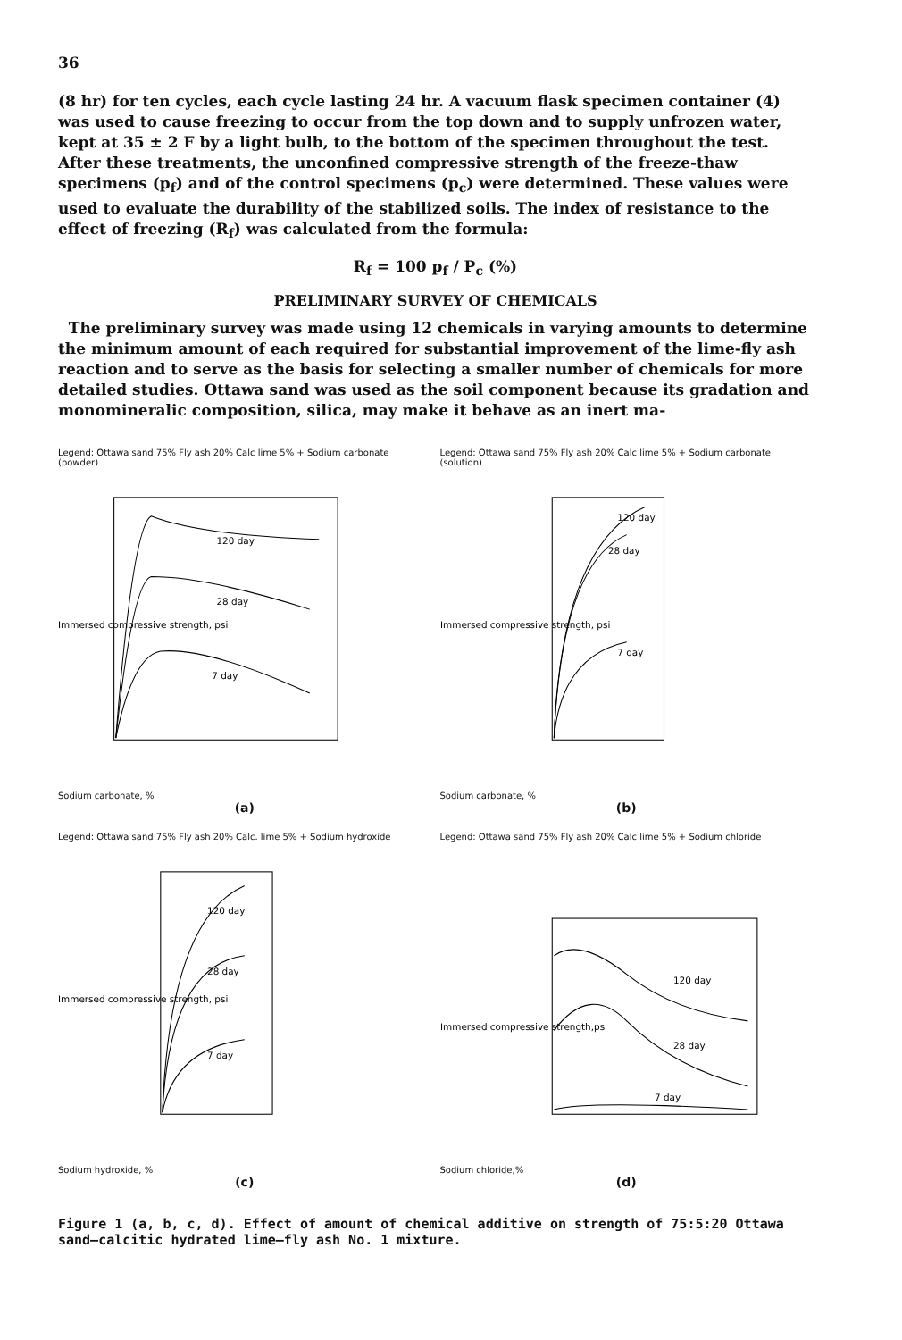36
(8 hr) for ten cycles, each cycle lasting 24 hr. A vacuum flask specimen container (4) was used to cause freezing to occur from the top down and to supply unfrozen water, kept at 35 ± 2 F by a light bulb, to the bottom of the specimen throughout the test. After these treatments, the unconfined compressive strength of the freeze-thaw specimens (p<sub>f</sub>) and of the control specimens (p<sub>c</sub>) were determined. These values were used to evaluate the durability of the stabilized soils. The index of resistance to the effect of freezing (R<sub>f</sub>) was calculated from the formula:
R<sub>f</sub> = 100 p<sub>f</sub> / P<sub>c</sub> (%)
PRELIMINARY SURVEY OF CHEMICALS
The preliminary survey was made using 12 chemicals in varying amounts to determine the minimum amount of each required for substantial improvement of the lime-fly ash reaction and to serve as the basis for selecting a smaller number of chemicals for more detailed studies. Ottawa sand was used as the soil component because its gradation and monomineralic composition, silica, may make it behave as an inert ma-
Legend: Ottawa sand 75% Fly ash 20% Calc lime 5% + Sodium carbonate (powder)
120 day
28 day
7 day
Immersed compressive strength, psi
Sodium carbonate, %
(a)
Legend: Ottawa sand 75% Fly ash 20% Calc lime 5% + Sodium carbonate (solution)
120 day
28 day
7 day
Immersed compressive strength, psi
Sodium carbonate, %
(b)
Legend: Ottawa sand 75% Fly ash 20% Calc. lime 5% + Sodium hydroxide
120 day
28 day
7 day
Immersed compressive strength, psi
Sodium hydroxide, %
(c)
Legend: Ottawa sand 75% Fly ash 20% Calc lime 5% + Sodium chloride
120 day
28 day
7 day
Immersed compressive strength,psi
Sodium chloride,%
(d)
Figure 1 (a, b, c, d). Effect of amount of chemical additive on strength of 75:5:20 Ottawa sand—calcitic hydrated lime—fly ash No. 1 mixture.